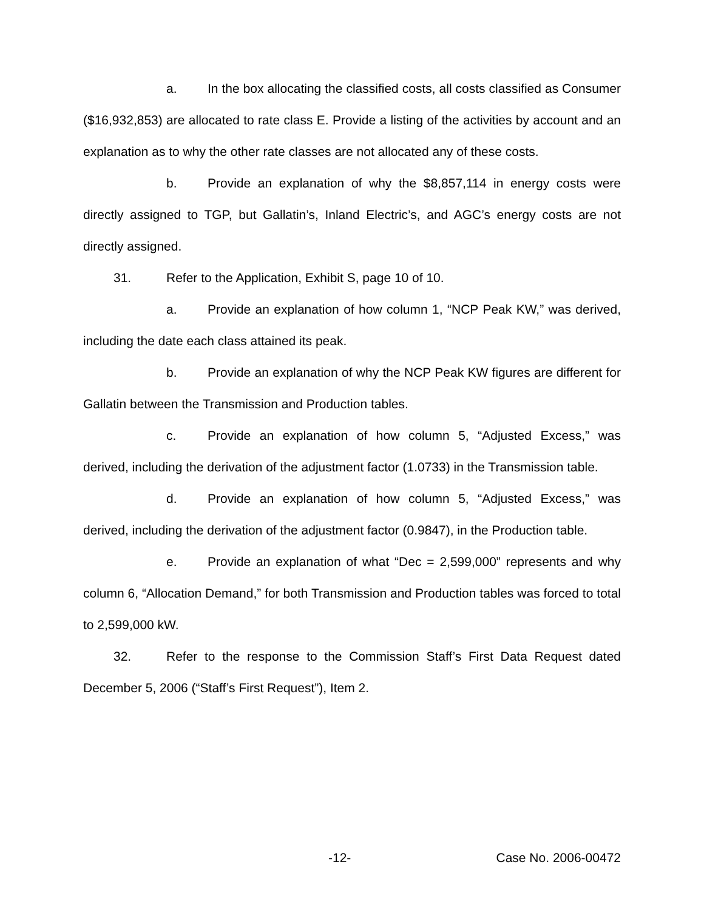a. In the box allocating the classified costs, all costs classified as Consumer ($16,932,853) are allocated to rate class E. Provide a listing of the activities by account and an explanation as to why the other rate classes are not allocated any of these costs.
b. Provide an explanation of why the $8,857,114 in energy costs were directly assigned to TGP, but Gallatin’s, Inland Electric’s, and AGC’s energy costs are not directly assigned.
31. Refer to the Application, Exhibit S, page 10 of 10.
a. Provide an explanation of how column 1, “NCP Peak KW,” was derived, including the date each class attained its peak.
b. Provide an explanation of why the NCP Peak KW figures are different for Gallatin between the Transmission and Production tables.
c. Provide an explanation of how column 5, “Adjusted Excess,” was derived, including the derivation of the adjustment factor (1.0733) in the Transmission table.
d. Provide an explanation of how column 5, “Adjusted Excess,” was derived, including the derivation of the adjustment factor (0.9847), in the Production table.
e. Provide an explanation of what “Dec = 2,599,000” represents and why column 6, “Allocation Demand,” for both Transmission and Production tables was forced to total to 2,599,000 kW.
32. Refer to the response to the Commission Staff’s First Data Request dated December 5, 2006 (“Staff’s First Request”), Item 2.
-12- Case No. 2006-00472